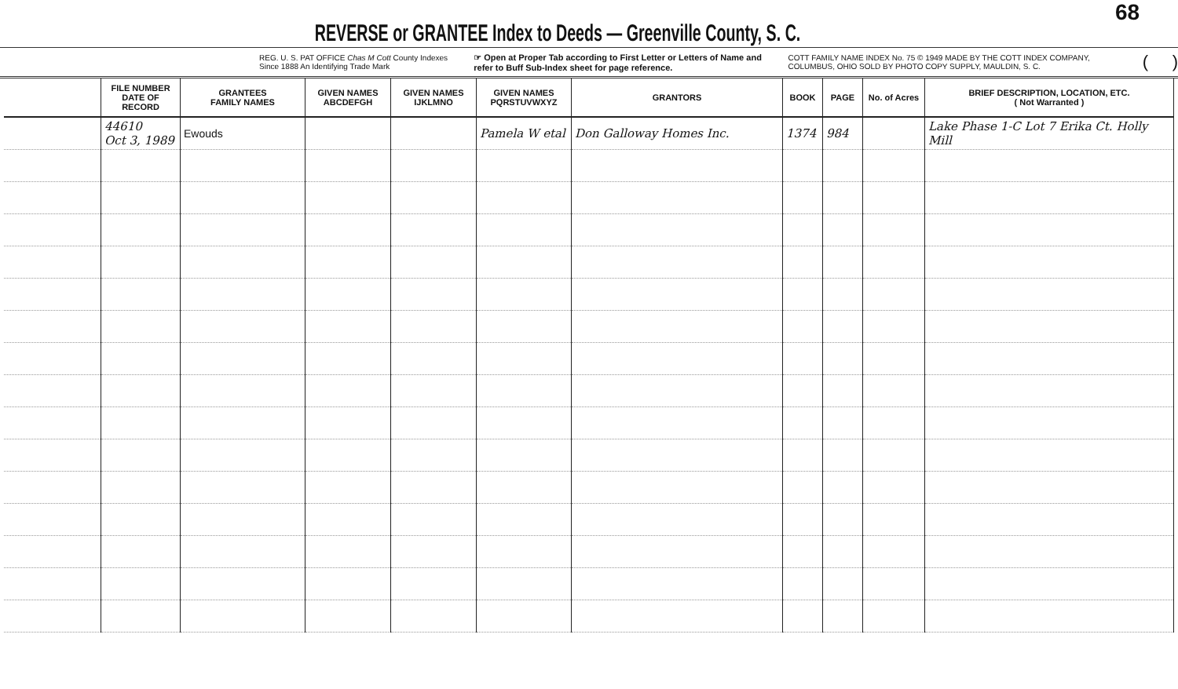REVERSE or GRANTEE Index to Deeds — Greenville County, S. C.
68
REG. U. S. PAT OFFICE Chas M Cott County Indexes Since 1888 An Identifying Trade Mark ☞ Open at Proper Tab according to First Letter or Letters of Name and refer to Buff Sub-Index sheet for page reference. COTT FAMILY NAME INDEX No. 75 © 1949 MADE BY THE COTT INDEX COMPANY, COLUMBUS, OHIO SOLD BY PHOTO COPY SUPPLY, MAULDIN, S. C. ( )
| | FILE NUMBER DATE OF RECORD | GRANTEES FAMILY NAMES | GIVEN NAMES ABCDEFGH | GIVEN NAMES IJKLMNO | GIVEN NAMES PQRSTUVWXYZ | GRANTORS | BOOK | PAGE | No. of Acres | BRIEF DESCRIPTION, LOCATION, ETC. ( Not Warranted ) |
| --- | --- | --- | --- | --- | --- | --- | --- | --- | --- | --- |
| | 44610 Oct 3, 1989 | Ewouds | | | Pamela W etal | Don Galloway Homes Inc. | 1374 | 984 | | Lake Phase 1-C Lot 7 Erika Ct. Holly Mill |